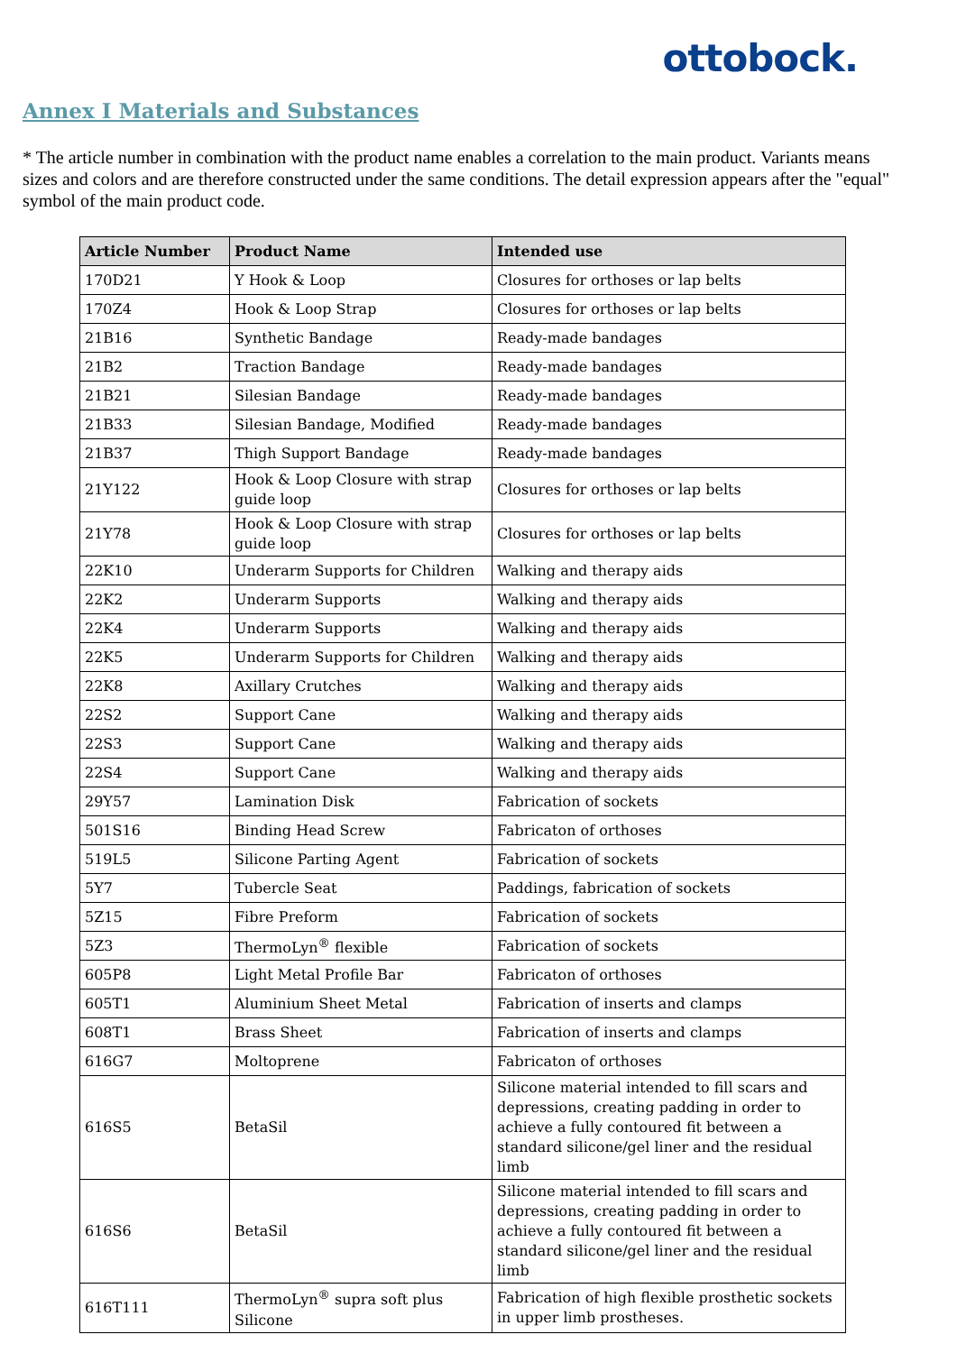ottobock.
Annex I Materials and Substances
* The article number in combination with the product name enables a correlation to the main product. Variants means sizes and colors and are therefore constructed under the same conditions. The detail expression appears after the "equal" symbol of the main product code.
| Article Number | Product Name | Intended use |
| --- | --- | --- |
| 170D21 | Y Hook & Loop | Closures for orthoses or lap belts |
| 170Z4 | Hook & Loop Strap | Closures for orthoses or lap belts |
| 21B16 | Synthetic Bandage | Ready-made bandages |
| 21B2 | Traction Bandage | Ready-made bandages |
| 21B21 | Silesian Bandage | Ready-made bandages |
| 21B33 | Silesian Bandage, Modified | Ready-made bandages |
| 21B37 | Thigh Support Bandage | Ready-made bandages |
| 21Y122 | Hook & Loop Closure with strap guide loop | Closures for orthoses or lap belts |
| 21Y78 | Hook & Loop Closure with strap guide loop | Closures for orthoses or lap belts |
| 22K10 | Underarm Supports for Children | Walking and therapy aids |
| 22K2 | Underarm Supports | Walking and therapy aids |
| 22K4 | Underarm Supports | Walking and therapy aids |
| 22K5 | Underarm Supports for Children | Walking and therapy aids |
| 22K8 | Axillary Crutches | Walking and therapy aids |
| 22S2 | Support Cane | Walking and therapy aids |
| 22S3 | Support Cane | Walking and therapy aids |
| 22S4 | Support Cane | Walking and therapy aids |
| 29Y57 | Lamination Disk | Fabrication of sockets |
| 501S16 | Binding Head Screw | Fabricaton of orthoses |
| 519L5 | Silicone Parting Agent | Fabrication of sockets |
| 5Y7 | Tubercle Seat | Paddings, fabrication of sockets |
| 5Z15 | Fibre Preform | Fabrication of sockets |
| 5Z3 | ThermoLyn<sup>®</sup> flexible | Fabrication of sockets |
| 605P8 | Light Metal Profile Bar | Fabricaton of orthoses |
| 605T1 | Aluminium Sheet Metal | Fabrication of inserts and clamps |
| 608T1 | Brass Sheet | Fabrication of inserts and clamps |
| 616G7 | Moltoprene | Fabricaton of orthoses |
| 616S5 | BetaSil | Silicone material intended to fill scars and depressions, creating padding in order to achieve a fully contoured fit between a standard silicone/gel liner and the residual limb |
| 616S6 | BetaSil | Silicone material intended to fill scars and depressions, creating padding in order to achieve a fully contoured fit between a standard silicone/gel liner and the residual limb |
| 616T111 | ThermoLyn<sup>®</sup> supra soft plus Silicone | Fabrication of high flexible prosthetic sockets in upper limb prostheses. |